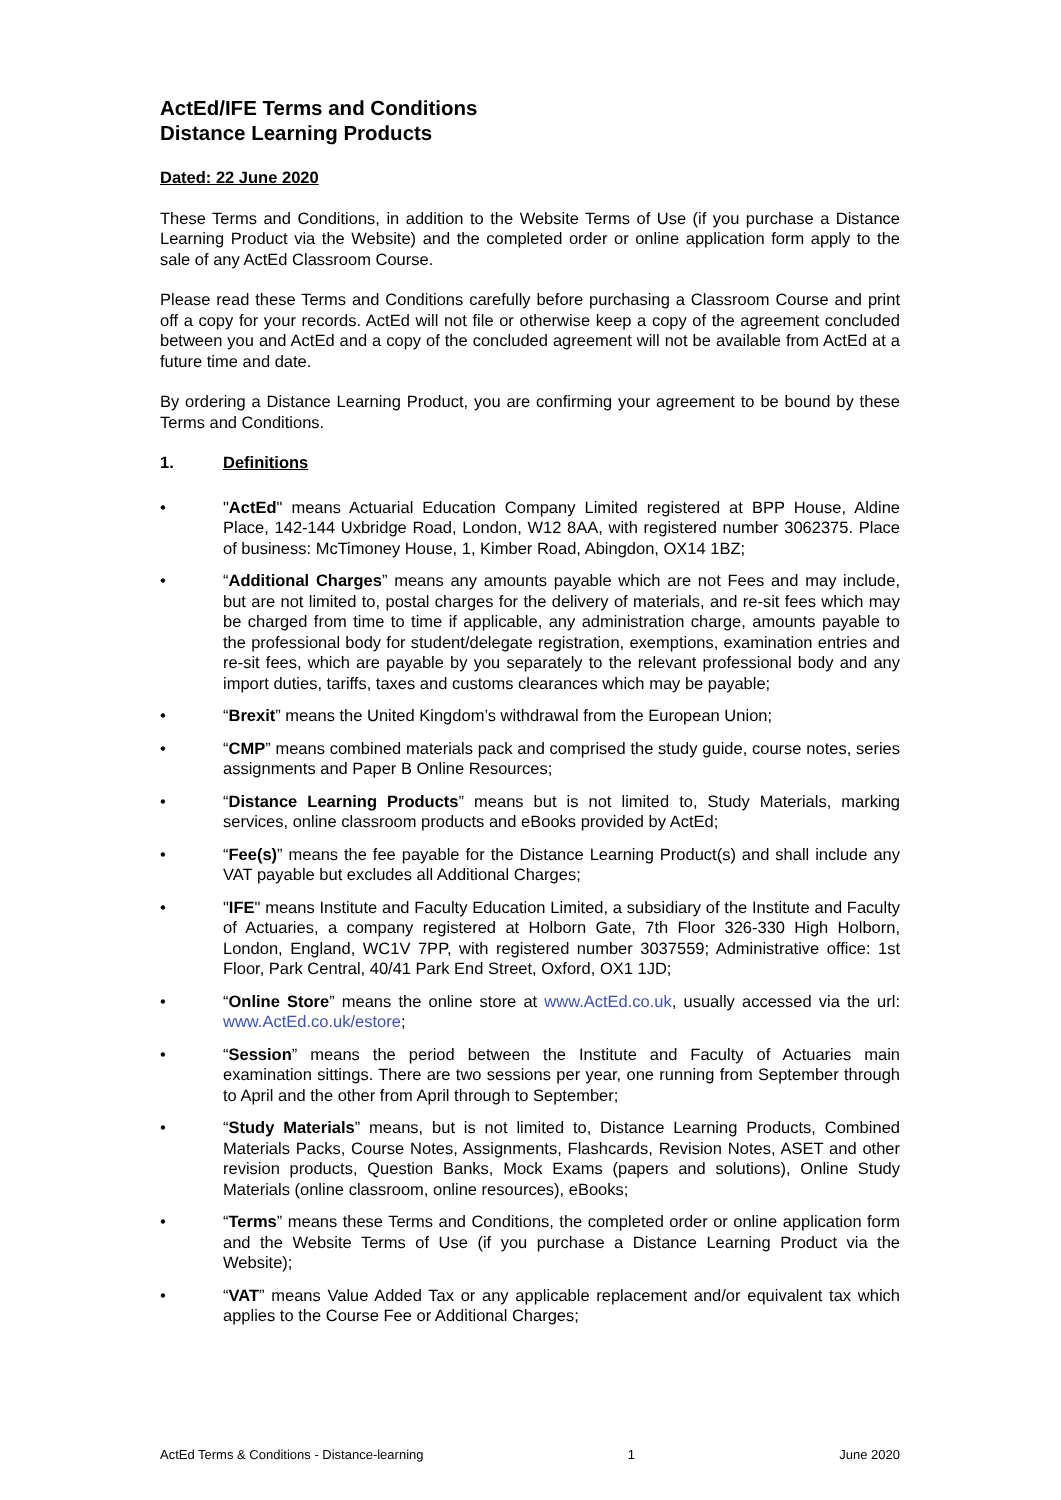ActEd/IFE Terms and Conditions
Distance Learning Products
Dated: 22 June 2020
These Terms and Conditions, in addition to the Website Terms of Use (if you purchase a Distance Learning Product via the Website) and the completed order or online application form apply to the sale of any ActEd Classroom Course.
Please read these Terms and Conditions carefully before purchasing a Classroom Course and print off a copy for your records. ActEd will not file or otherwise keep a copy of the agreement concluded between you and ActEd and a copy of the concluded agreement will not be available from ActEd at a future time and date.
By ordering a Distance Learning Product, you are confirming your agreement to be bound by these Terms and Conditions.
1. Definitions
• "ActEd" means Actuarial Education Company Limited registered at BPP House, Aldine Place, 142-144 Uxbridge Road, London, W12 8AA, with registered number 3062375. Place of business: McTimoney House, 1, Kimber Road, Abingdon, OX14 1BZ;
• “Additional Charges” means any amounts payable which are not Fees and may include, but are not limited to, postal charges for the delivery of materials, and re-sit fees which may be charged from time to time if applicable, any administration charge, amounts payable to the professional body for student/delegate registration, exemptions, examination entries and re-sit fees, which are payable by you separately to the relevant professional body and any import duties, tariffs, taxes and customs clearances which may be payable;
• “Brexit” means the United Kingdom’s withdrawal from the European Union;
• “CMP” means combined materials pack and comprised the study guide, course notes, series assignments and Paper B Online Resources;
• “Distance Learning Products” means but is not limited to, Study Materials, marking services, online classroom products and eBooks provided by ActEd;
• “Fee(s)” means the fee payable for the Distance Learning Product(s) and shall include any VAT payable but excludes all Additional Charges;
• "IFE" means Institute and Faculty Education Limited, a subsidiary of the Institute and Faculty of Actuaries, a company registered at Holborn Gate, 7th Floor 326-330 High Holborn, London, England, WC1V 7PP, with registered number 3037559; Administrative office: 1st Floor, Park Central, 40/41 Park End Street, Oxford, OX1 1JD;
• “Online Store” means the online store at www.ActEd.co.uk, usually accessed via the url: www.ActEd.co.uk/estore;
• “Session” means the period between the Institute and Faculty of Actuaries main examination sittings. There are two sessions per year, one running from September through to April and the other from April through to September;
• “Study Materials” means, but is not limited to, Distance Learning Products, Combined Materials Packs, Course Notes, Assignments, Flashcards, Revision Notes, ASET and other revision products, Question Banks, Mock Exams (papers and solutions), Online Study Materials (online classroom, online resources), eBooks;
• “Terms” means these Terms and Conditions, the completed order or online application form and the Website Terms of Use (if you purchase a Distance Learning Product via the Website);
• “VAT” means Value Added Tax or any applicable replacement and/or equivalent tax which applies to the Course Fee or Additional Charges;
ActEd Terms & Conditions - Distance-learning 1 June 2020